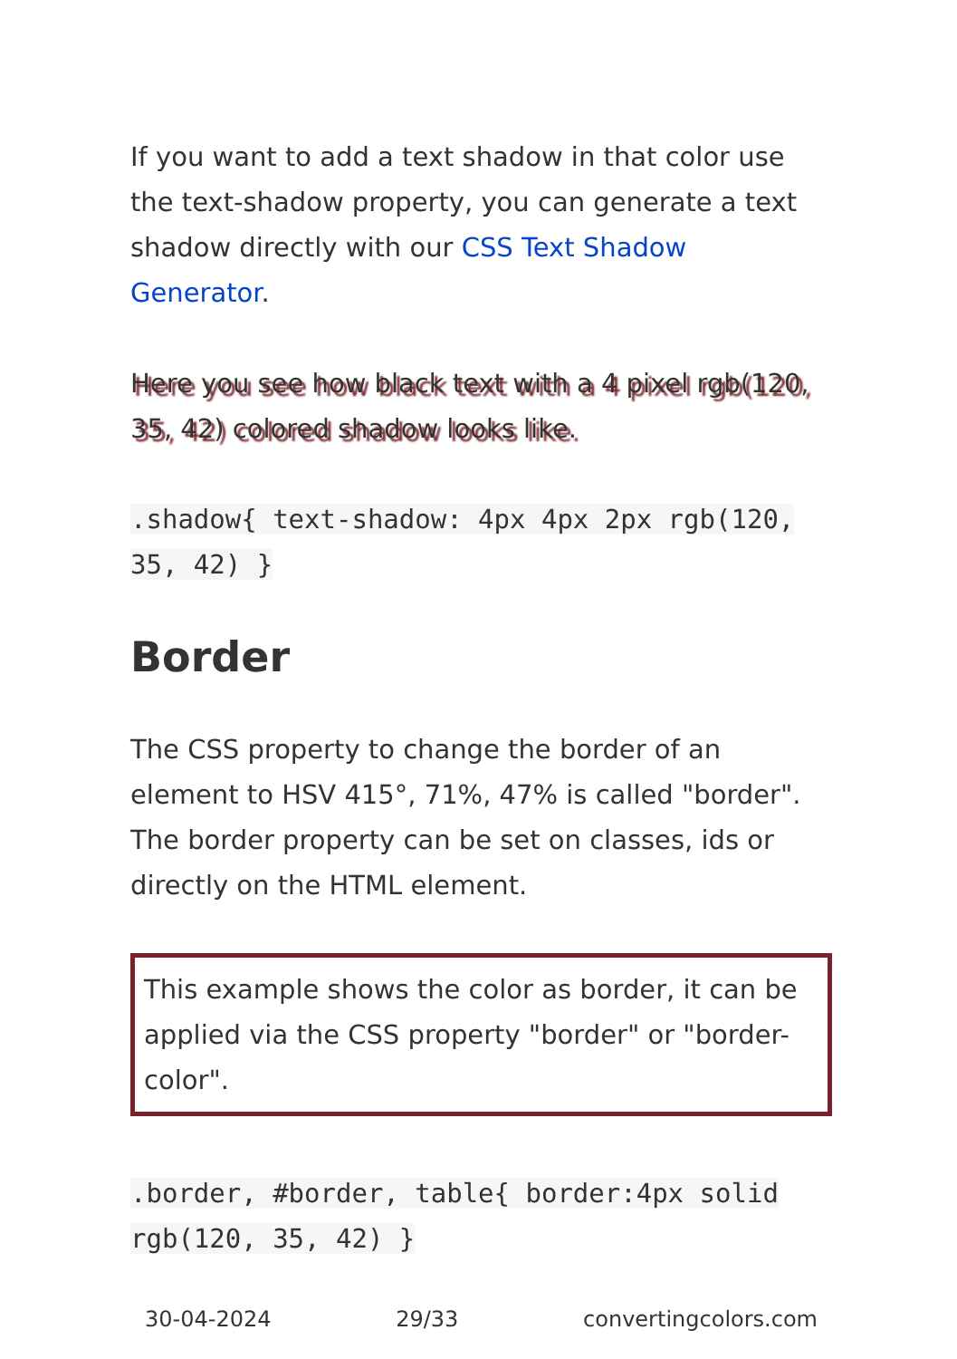If you want to add a text shadow in that color use the text-shadow property, you can generate a text shadow directly with our CSS Text Shadow Generator.
Here you see how black text with a 4 pixel rgb(120, 35, 42) colored shadow looks like.
.shadow{ text-shadow: 4px 4px 2px rgb(120, 35, 42) }
Border
The CSS property to change the border of an element to HSV 415°, 71%, 47% is called "border". The border property can be set on classes, ids or directly on the HTML element.
This example shows the color as border, it can be applied via the CSS property "border" or "border-color".
.border, #border, table{ border:4px solid rgb(120, 35, 42) }
30-04-2024 29/33 convertingcolors.com